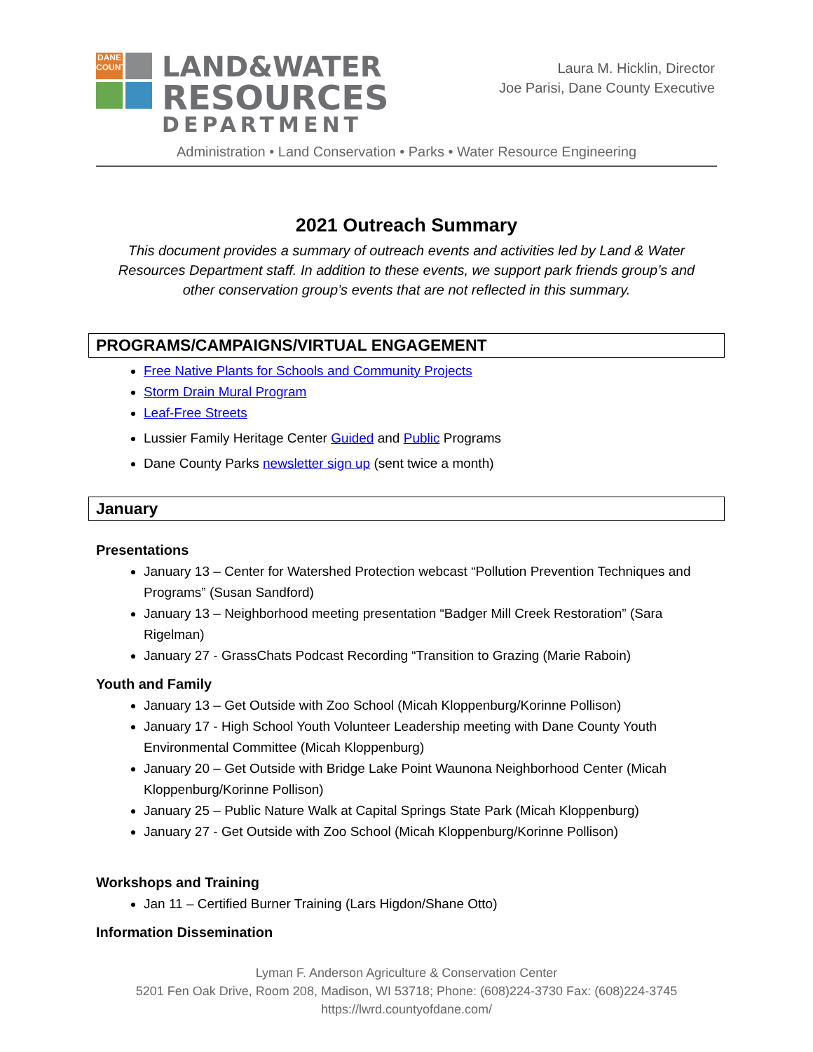DANE COUNTY
LAND&WATER
RESOURCES
DEPARTMENT
Laura M. Hicklin, Director
Joe Parisi, Dane County Executive
Administration • Land Conservation • Parks • Water Resource Engineering
2021 Outreach Summary
This document provides a summary of outreach events and activities led by Land & Water Resources Department staff. In addition to these events, we support park friends group’s and other conservation group’s events that are not reflected in this summary.
PROGRAMS/CAMPAIGNS/VIRTUAL ENGAGEMENT
Free Native Plants for Schools and Community Projects
Storm Drain Mural Program
Leaf-Free Streets
Lussier Family Heritage Center Guided and Public Programs
Dane County Parks newsletter sign up (sent twice a month)
January
Presentations
January 13 – Center for Watershed Protection webcast “Pollution Prevention Techniques and Programs” (Susan Sandford)
January 13 – Neighborhood meeting presentation “Badger Mill Creek Restoration” (Sara Rigelman)
January 27 - GrassChats Podcast Recording “Transition to Grazing (Marie Raboin)
Youth and Family
January 13 – Get Outside with Zoo School (Micah Kloppenburg/Korinne Pollison)
January 17 - High School Youth Volunteer Leadership meeting with Dane County Youth Environmental Committee (Micah Kloppenburg)
January 20 – Get Outside with Bridge Lake Point Waunona Neighborhood Center (Micah Kloppenburg/Korinne Pollison)
January 25 – Public Nature Walk at Capital Springs State Park (Micah Kloppenburg)
January 27 - Get Outside with Zoo School (Micah Kloppenburg/Korinne Pollison)
Workshops and Training
Jan 11 – Certified Burner Training (Lars Higdon/Shane Otto)
Information Dissemination
Lyman F. Anderson Agriculture & Conservation Center
5201 Fen Oak Drive, Room 208, Madison, WI 53718; Phone: (608)224-3730 Fax: (608)224-3745
https://lwrd.countyofdane.com/